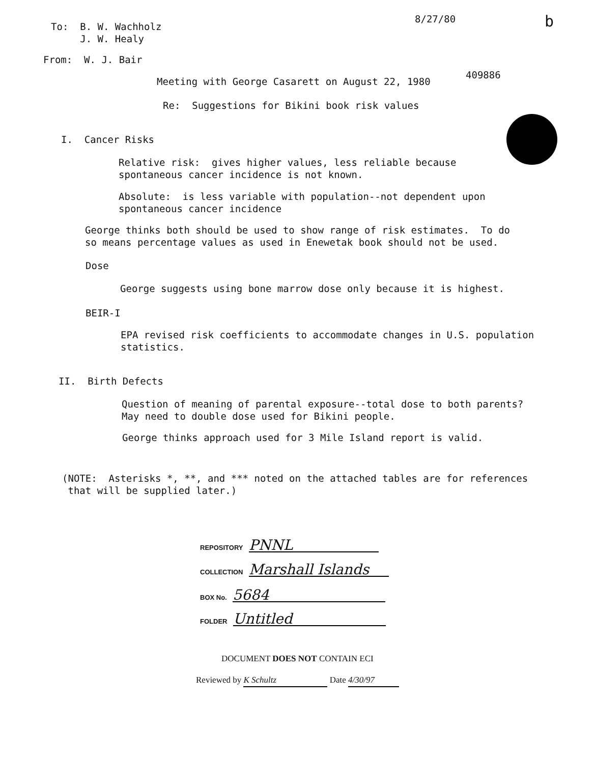8/27/80
b
To: B. W. Wachholz J. W. Healy
From: W. J. Bair
409886
Meeting with George Casarett on August 22, 1980
Re: Suggestions for Bikini book risk values
I. Cancer Risks
Relative risk: gives higher values, less reliable because spontaneous cancer incidence is not known.
Absolute: is less variable with population--not dependent upon spontaneous cancer incidence
George thinks both should be used to show range of risk estimates. To do so means percentage values as used in Enewetak book should not be used.
Dose
George suggests using bone marrow dose only because it is highest.
BEIR-I
EPA revised risk coefficients to accommodate changes in U.S. population statistics.
II. Birth Defects
Question of meaning of parental exposure--total dose to both parents? May need to double dose used for Bikini people.
George thinks approach used for 3 Mile Island report is valid.
(NOTE: Asterisks *, **, and *** noted on the attached tables are for references that will be supplied later.)
REPOSITORY PNNL
COLLECTION Marshall Islands
BOX No. 5684
FOLDER Untitled
DOCUMENT DOES NOT CONTAIN ECI
Reviewed by K Schultz Date 4/30/97